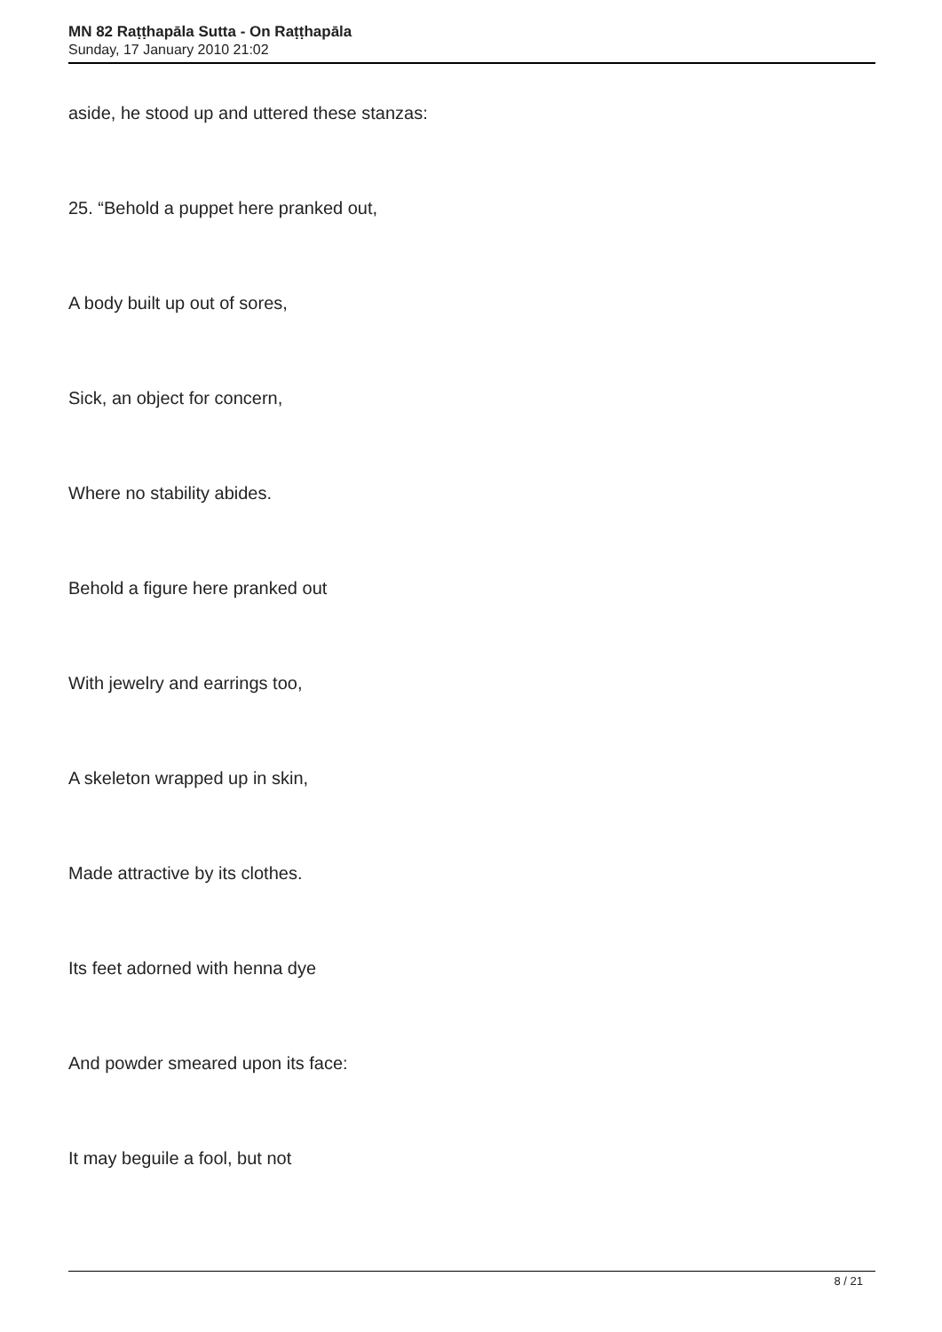MN 82 Raṭṭhapāla Sutta - On Raṭṭhapāla
Sunday, 17 January 2010 21:02
aside, he stood up and uttered these stanzas:
25. “Behold a puppet here pranked out,
A body built up out of sores,
Sick, an object for concern,
Where no stability abides.
Behold a figure here pranked out
With jewelry and earrings too,
A skeleton wrapped up in skin,
Made attractive by its clothes.
Its feet adorned with henna dye
And powder smeared upon its face:
It may beguile a fool, but not
8 / 21